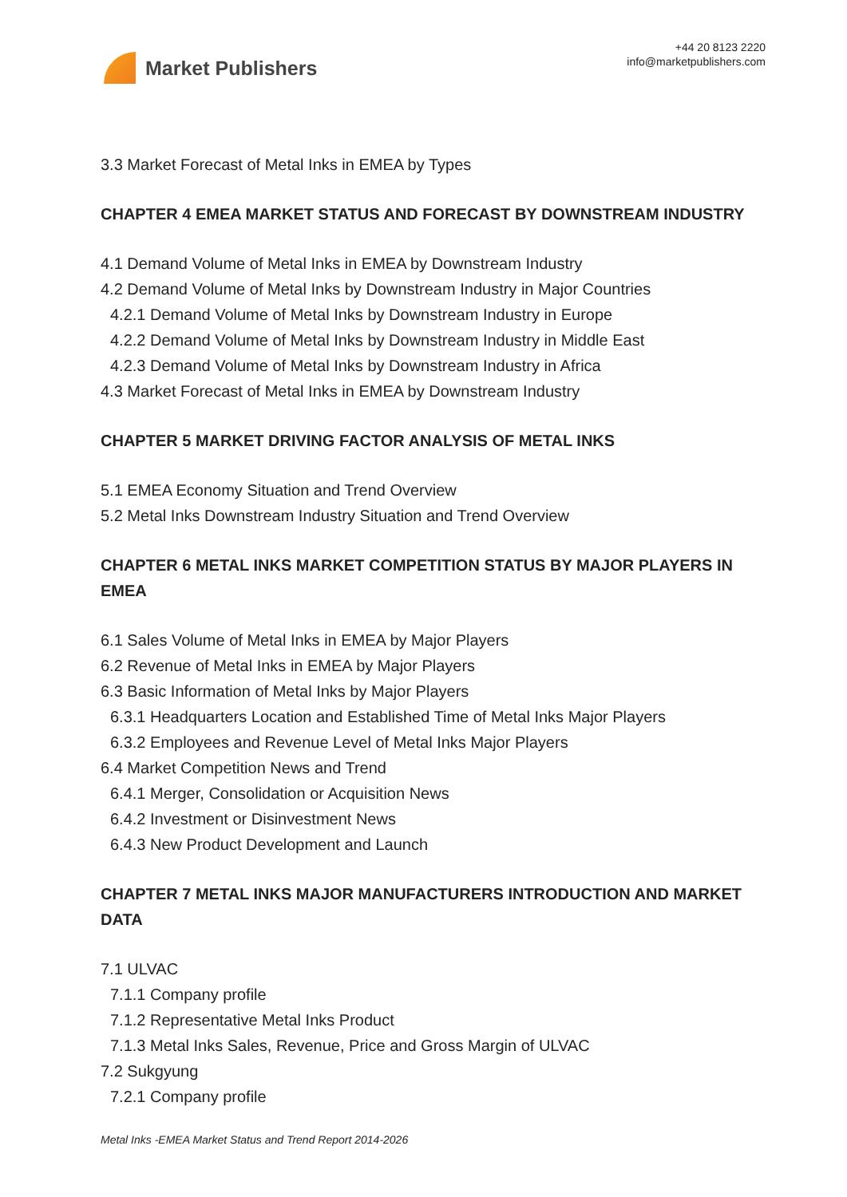Market Publishers
+44 20 8123 2220
info@marketpublishers.com
3.3 Market Forecast of Metal Inks in EMEA by Types
CHAPTER 4 EMEA MARKET STATUS AND FORECAST BY DOWNSTREAM INDUSTRY
4.1 Demand Volume of Metal Inks in EMEA by Downstream Industry
4.2 Demand Volume of Metal Inks by Downstream Industry in Major Countries
4.2.1 Demand Volume of Metal Inks by Downstream Industry in Europe
4.2.2 Demand Volume of Metal Inks by Downstream Industry in Middle East
4.2.3 Demand Volume of Metal Inks by Downstream Industry in Africa
4.3 Market Forecast of Metal Inks in EMEA by Downstream Industry
CHAPTER 5 MARKET DRIVING FACTOR ANALYSIS OF METAL INKS
5.1 EMEA Economy Situation and Trend Overview
5.2 Metal Inks Downstream Industry Situation and Trend Overview
CHAPTER 6 METAL INKS MARKET COMPETITION STATUS BY MAJOR PLAYERS IN EMEA
6.1 Sales Volume of Metal Inks in EMEA by Major Players
6.2 Revenue of Metal Inks in EMEA by Major Players
6.3 Basic Information of Metal Inks by Major Players
6.3.1 Headquarters Location and Established Time of Metal Inks Major Players
6.3.2 Employees and Revenue Level of Metal Inks Major Players
6.4 Market Competition News and Trend
6.4.1 Merger, Consolidation or Acquisition News
6.4.2 Investment or Disinvestment News
6.4.3 New Product Development and Launch
CHAPTER 7 METAL INKS MAJOR MANUFACTURERS INTRODUCTION AND MARKET DATA
7.1 ULVAC
7.1.1 Company profile
7.1.2 Representative Metal Inks Product
7.1.3 Metal Inks Sales, Revenue, Price and Gross Margin of ULVAC
7.2 Sukgyung
7.2.1 Company profile
Metal Inks -EMEA Market Status and Trend Report 2014-2026